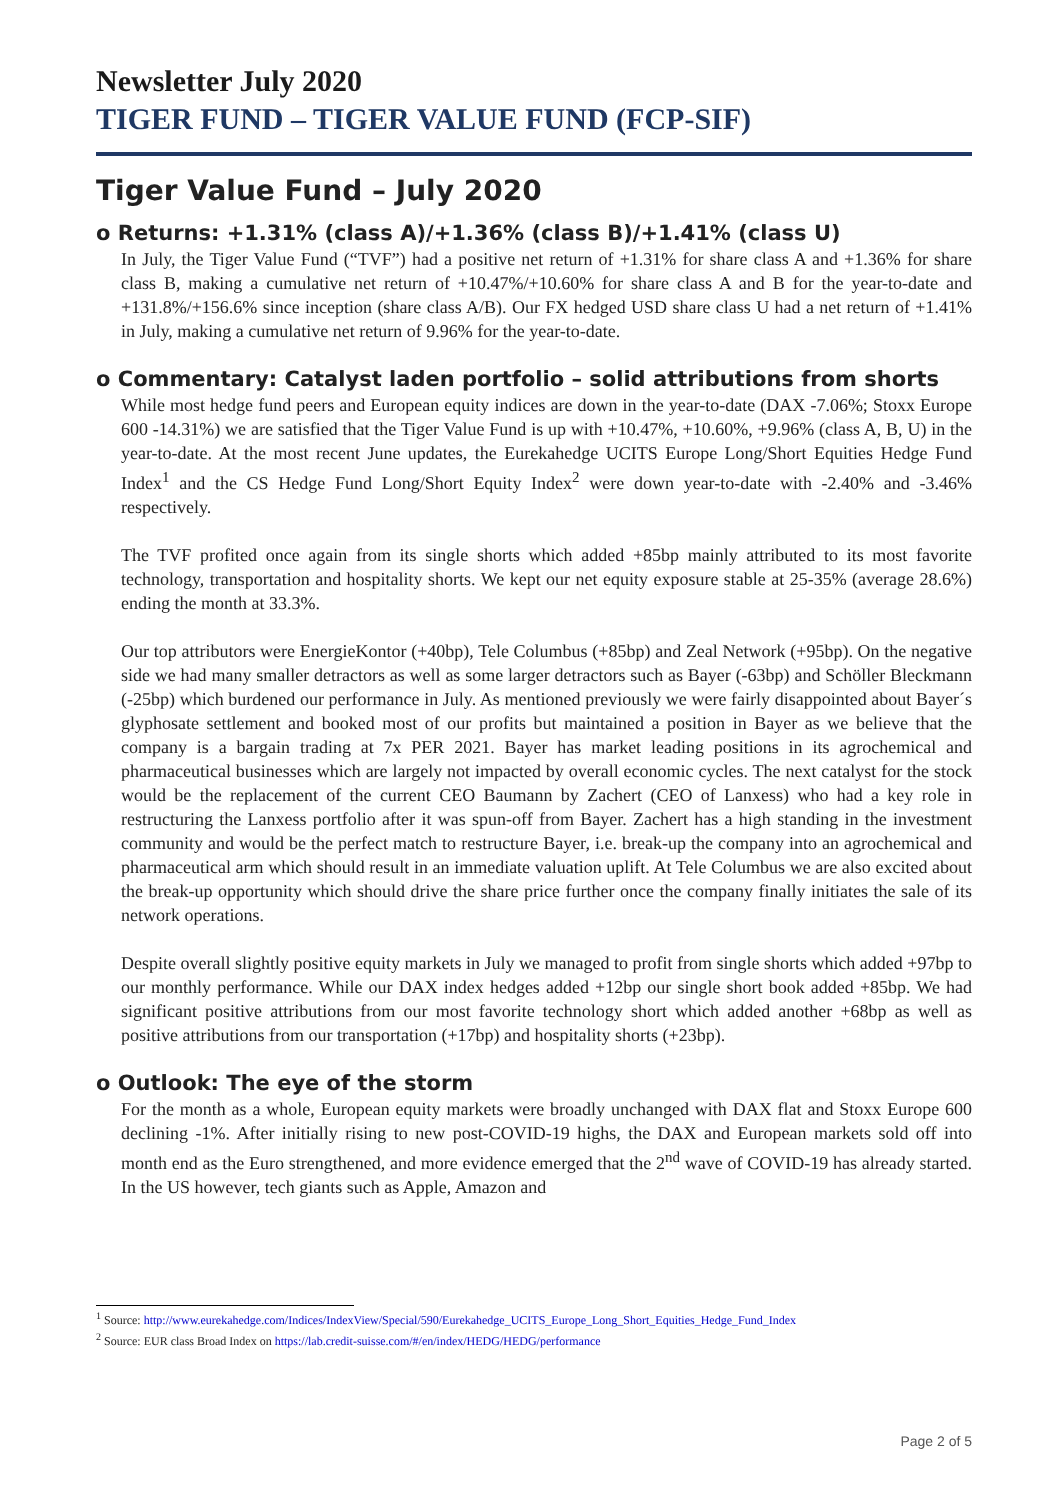Newsletter July 2020
TIGER FUND – TIGER VALUE FUND (FCP-SIF)
Tiger Value Fund – July 2020
o Returns: +1.31% (class A)/+1.36% (class B)/+1.41% (class U)
In July, the Tiger Value Fund (“TVF”) had a positive net return of +1.31% for share class A and +1.36% for share class B, making a cumulative net return of +10.47%/+10.60% for share class A and B for the year-to-date and +131.8%/+156.6% since inception (share class A/B). Our FX hedged USD share class U had a net return of +1.41% in July, making a cumulative net return of 9.96% for the year-to-date.
o Commentary: Catalyst laden portfolio – solid attributions from shorts
While most hedge fund peers and European equity indices are down in the year-to-date (DAX -7.06%; Stoxx Europe 600 -14.31%) we are satisfied that the Tiger Value Fund is up with +10.47%, +10.60%, +9.96% (class A, B, U) in the year-to-date. At the most recent June updates, the Eurekahedge UCITS Europe Long/Short Equities Hedge Fund Index<sup>1</sup> and the CS Hedge Fund Long/Short Equity Index<sup>2</sup> were down year-to-date with -2.40% and -3.46% respectively.
The TVF profited once again from its single shorts which added +85bp mainly attributed to its most favorite technology, transportation and hospitality shorts. We kept our net equity exposure stable at 25-35% (average 28.6%) ending the month at 33.3%.
Our top attributors were EnergieKontor (+40bp), Tele Columbus (+85bp) and Zeal Network (+95bp). On the negative side we had many smaller detractors as well as some larger detractors such as Bayer (-63bp) and Schöller Bleckmann (-25bp) which burdened our performance in July. As mentioned previously we were fairly disappointed about Bayer´s glyphosate settlement and booked most of our profits but maintained a position in Bayer as we believe that the company is a bargain trading at 7x PER 2021. Bayer has market leading positions in its agrochemical and pharmaceutical businesses which are largely not impacted by overall economic cycles. The next catalyst for the stock would be the replacement of the current CEO Baumann by Zachert (CEO of Lanxess) who had a key role in restructuring the Lanxess portfolio after it was spun-off from Bayer. Zachert has a high standing in the investment community and would be the perfect match to restructure Bayer, i.e. break-up the company into an agrochemical and pharmaceutical arm which should result in an immediate valuation uplift. At Tele Columbus we are also excited about the break-up opportunity which should drive the share price further once the company finally initiates the sale of its network operations.
Despite overall slightly positive equity markets in July we managed to profit from single shorts which added +97bp to our monthly performance. While our DAX index hedges added +12bp our single short book added +85bp. We had significant positive attributions from our most favorite technology short which added another +68bp as well as positive attributions from our transportation (+17bp) and hospitality shorts (+23bp).
o Outlook: The eye of the storm
For the month as a whole, European equity markets were broadly unchanged with DAX flat and Stoxx Europe 600 declining -1%. After initially rising to new post-COVID-19 highs, the DAX and European markets sold off into month end as the Euro strengthened, and more evidence emerged that the 2<sup>nd</sup> wave of COVID-19 has already started. In the US however, tech giants such as Apple, Amazon and
<sup>1</sup> Source: http://www.eurekahedge.com/Indices/IndexView/Special/590/Eurekahedge_UCITS_Europe_Long_Short_Equities_Hedge_Fund_Index
<sup>2</sup> Source: EUR class Broad Index on https://lab.credit-suisse.com/#/en/index/HEDG/HEDG/performance
Page 2 of 5